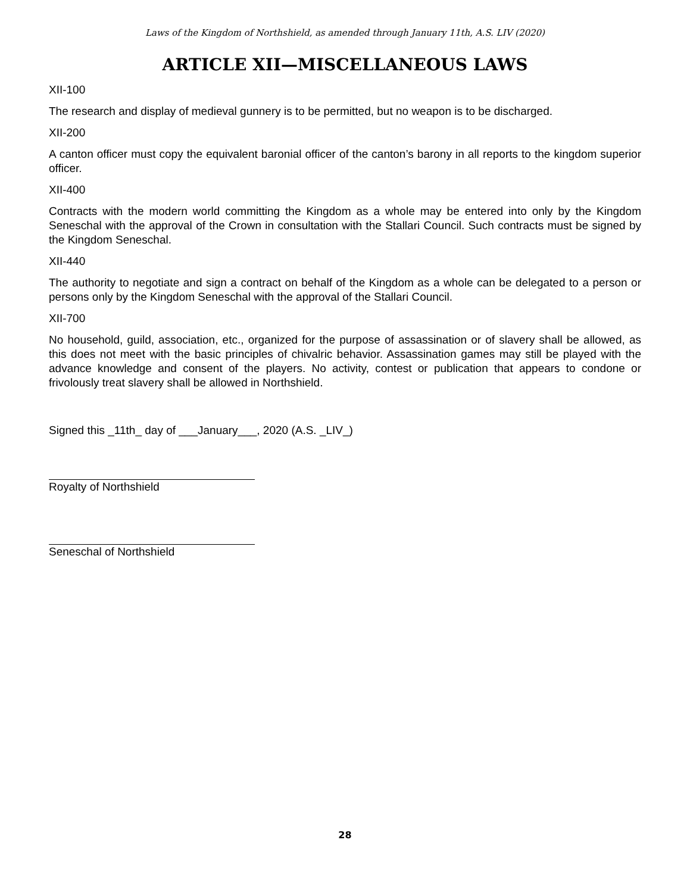Laws of the Kingdom of Northshield, as amended through January 11th, A.S. LIV (2020)
ARTICLE XII—MISCELLANEOUS LAWS
XII-100
The research and display of medieval gunnery is to be permitted, but no weapon is to be discharged.
XII-200
A canton officer must copy the equivalent baronial officer of the canton’s barony in all reports to the kingdom superior officer.
XII-400
Contracts with the modern world committing the Kingdom as a whole may be entered into only by the Kingdom Seneschal with the approval of the Crown in consultation with the Stallari Council. Such contracts must be signed by the Kingdom Seneschal.
XII-440
The authority to negotiate and sign a contract on behalf of the Kingdom as a whole can be delegated to a person or persons only by the Kingdom Seneschal with the approval of the Stallari Council.
XII-700
No household, guild, association, etc., organized for the purpose of assassination or of slavery shall be allowed, as this does not meet with the basic principles of chivalric behavior. Assassination games may still be played with the advance knowledge and consent of the players. No activity, contest or publication that appears to condone or frivolously treat slavery shall be allowed in Northshield.
Signed this _11th_ day of ___January___, 2020 (A.S. _LIV_)
Royalty of Northshield
Seneschal of Northshield
28